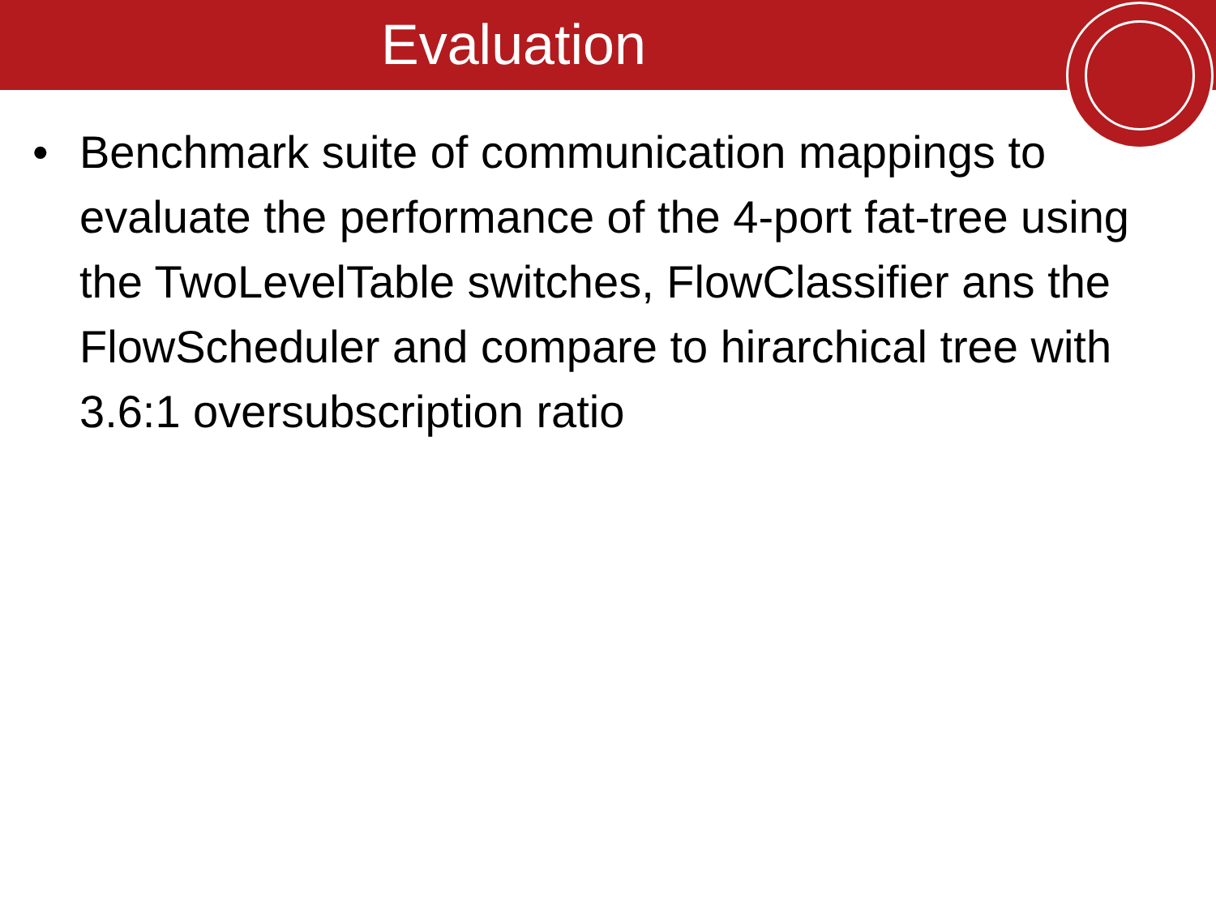Evaluation
• Benchmark suite of communication mappings to evaluate the performance of the 4-port fat-tree using the TwoLevelTable switches, FlowClassifier ans the FlowScheduler and compare to hirarchical tree with 3.6:1 oversubscription ratio